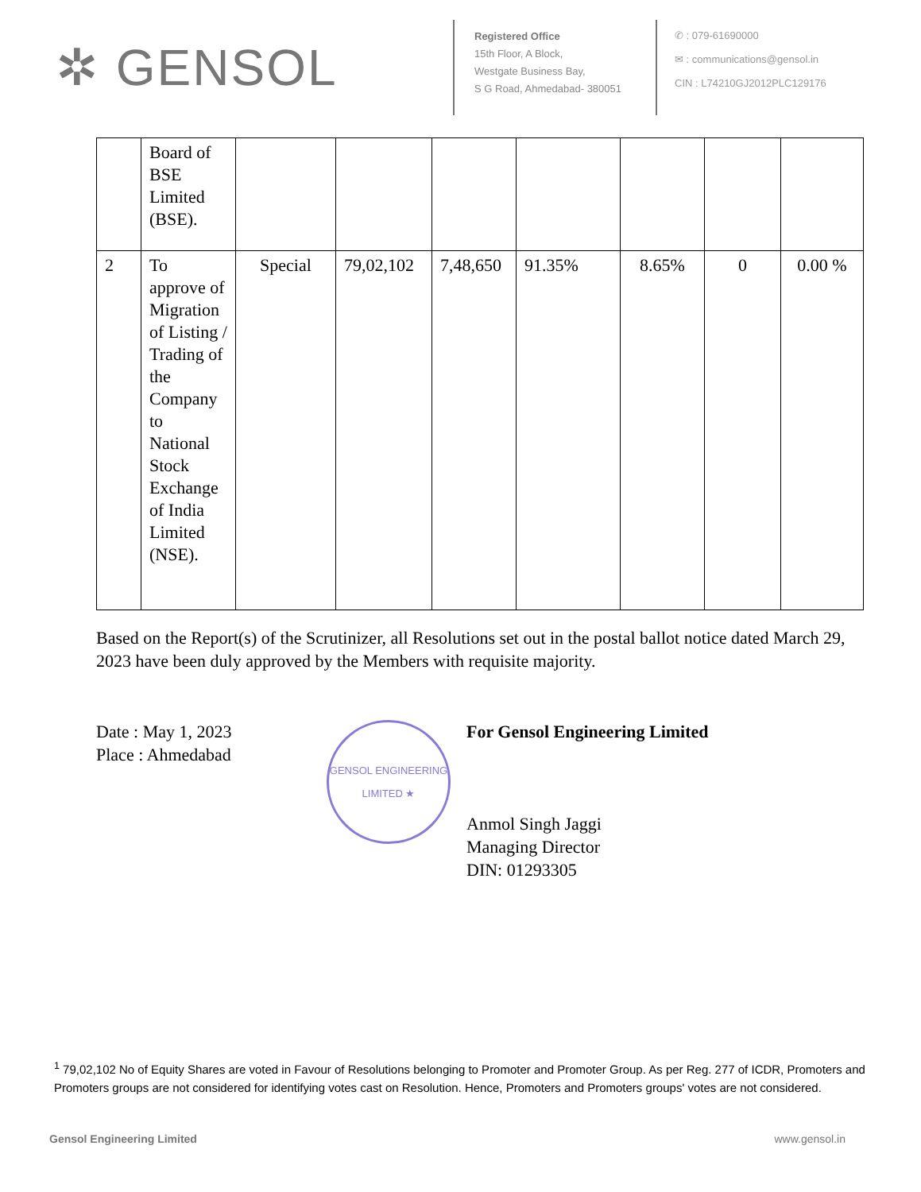✲ GENSOL
Registered Office
15th Floor, A Block,
Westgate Business Bay,
S G Road, Ahmedabad- 380051
✆ : 079-61690000
✉ : communications@gensol.in
CIN : L74210GJ2012PLC129176
| | Board of BSE Limited (BSE). | | | | | | | |
| 2 | To approve of Migration of Listing / Trading of the Company to National Stock Exchange of India Limited (NSE). | Special | 79,02,102 | 7,48,650 | 91.35% | 8.65% | 0 | 0.00 % |
Based on the Report(s) of the Scrutinizer, all Resolutions set out in the postal ballot notice dated March 29, 2023 have been duly approved by the Members with requisite majority.
Date : May 1, 2023
Place : Ahmedabad
GENSOL ENGINEERING LIMITED ★
For Gensol Engineering Limited
Anmol Singh Jaggi
Managing Director
DIN: 01293305
<sup>1</sup> 79,02,102 No of Equity Shares are voted in Favour of Resolutions belonging to Promoter and Promoter Group. As per Reg. 277 of ICDR, Promoters and Promoters groups are not considered for identifying votes cast on Resolution. Hence, Promoters and Promoters groups' votes are not considered.
Gensol Engineering Limited www.gensol.in